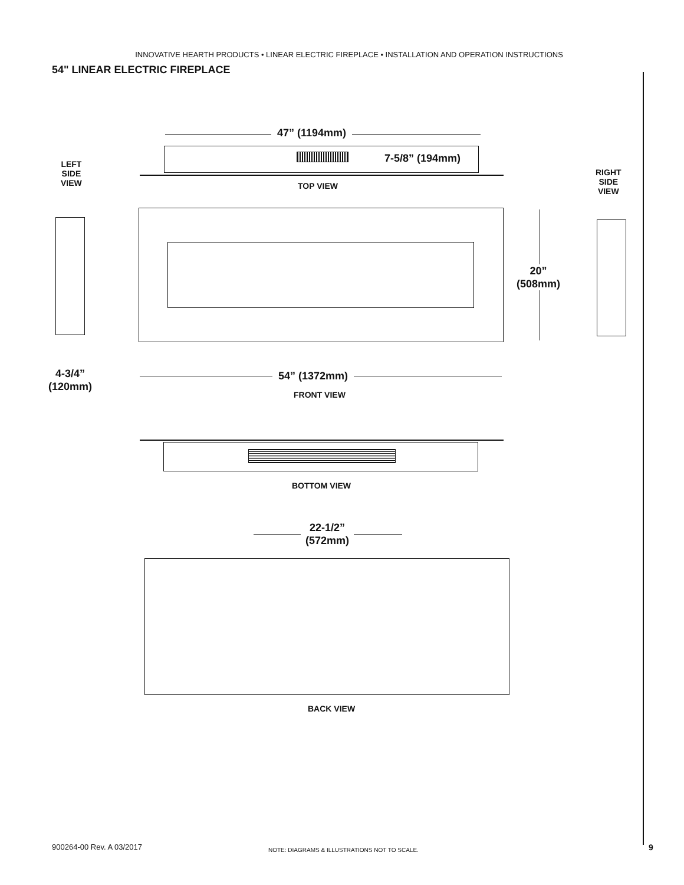INNOVATIVE HEARTH PRODUCTS • LINEAR ELECTRIC FIREPLACE • INSTALLATION AND OPERATION INSTRUCTIONS
54" LINEAR ELECTRIC FIREPLACE
47” (1194mm)
7-5/8” (194mm)
TOP VIEW
LEFT
SIDE
VIEW
RIGHT
SIDE
VIEW
20”
(508mm)
4-3/4”
(120mm)
54” (1372mm)
FRONT VIEW
BOTTOM VIEW
22-1/2”
(572mm)
BACK VIEW
9
900264-00 Rev. A 03/2017
NOTE: DIAGRAMS & ILLUSTRATIONS NOT TO SCALE.